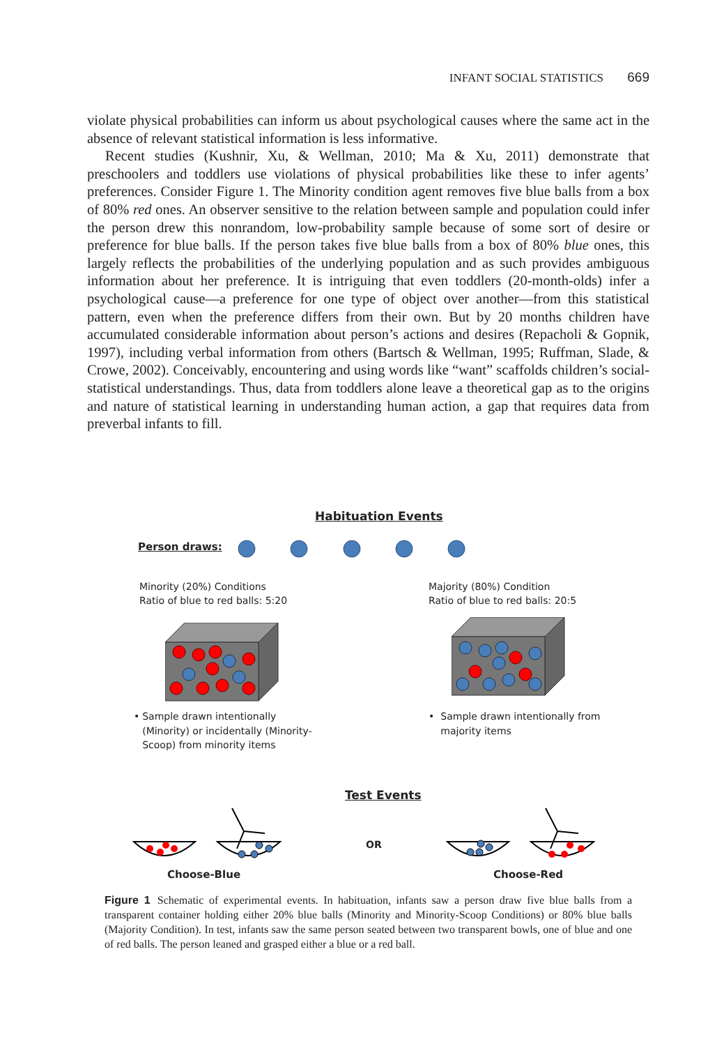INFANT SOCIAL STATISTICS 669
violate physical probabilities can inform us about psychological causes where the same act in the absence of relevant statistical information is less informative.
Recent studies (Kushnir, Xu, & Wellman, 2010; Ma & Xu, 2011) demonstrate that preschoolers and toddlers use violations of physical probabilities like these to infer agents’ preferences. Consider Figure 1. The Minority condition agent removes five blue balls from a box of 80% red ones. An observer sensitive to the relation between sample and population could infer the person drew this nonrandom, low-probability sample because of some sort of desire or preference for blue balls. If the person takes five blue balls from a box of 80% blue ones, this largely reflects the probabilities of the underlying population and as such provides ambiguous information about her preference. It is intriguing that even toddlers (20-month-olds) infer a psychological cause—a preference for one type of object over another—from this statistical pattern, even when the preference differs from their own. But by 20 months children have accumulated considerable information about person’s actions and desires (Repacholi & Gopnik, 1997), including verbal information from others (Bartsch & Wellman, 1995; Ruffman, Slade, & Crowe, 2002). Conceivably, encountering and using words like “want” scaffolds children’s social-statistical understandings. Thus, data from toddlers alone leave a theoretical gap as to the origins and nature of statistical learning in understanding human action, a gap that requires data from preverbal infants to fill.
Habituation Events
Person draws:
Minority (20%) Conditions
Ratio of blue to red balls: 5:20
Majority (80%) Condition
Ratio of blue to red balls: 20:5
• Sample drawn intentionally (Minority) or incidentally (Minority-Scoop) from minority items
• Sample drawn intentionally from majority items
Test Events
OR
Choose-Blue Choose-Red
Figure 1 Schematic of experimental events. In habituation, infants saw a person draw five blue balls from a transparent container holding either 20% blue balls (Minority and Minority-Scoop Conditions) or 80% blue balls (Majority Condition). In test, infants saw the same person seated between two transparent bowls, one of blue and one of red balls. The person leaned and grasped either a blue or a red ball.